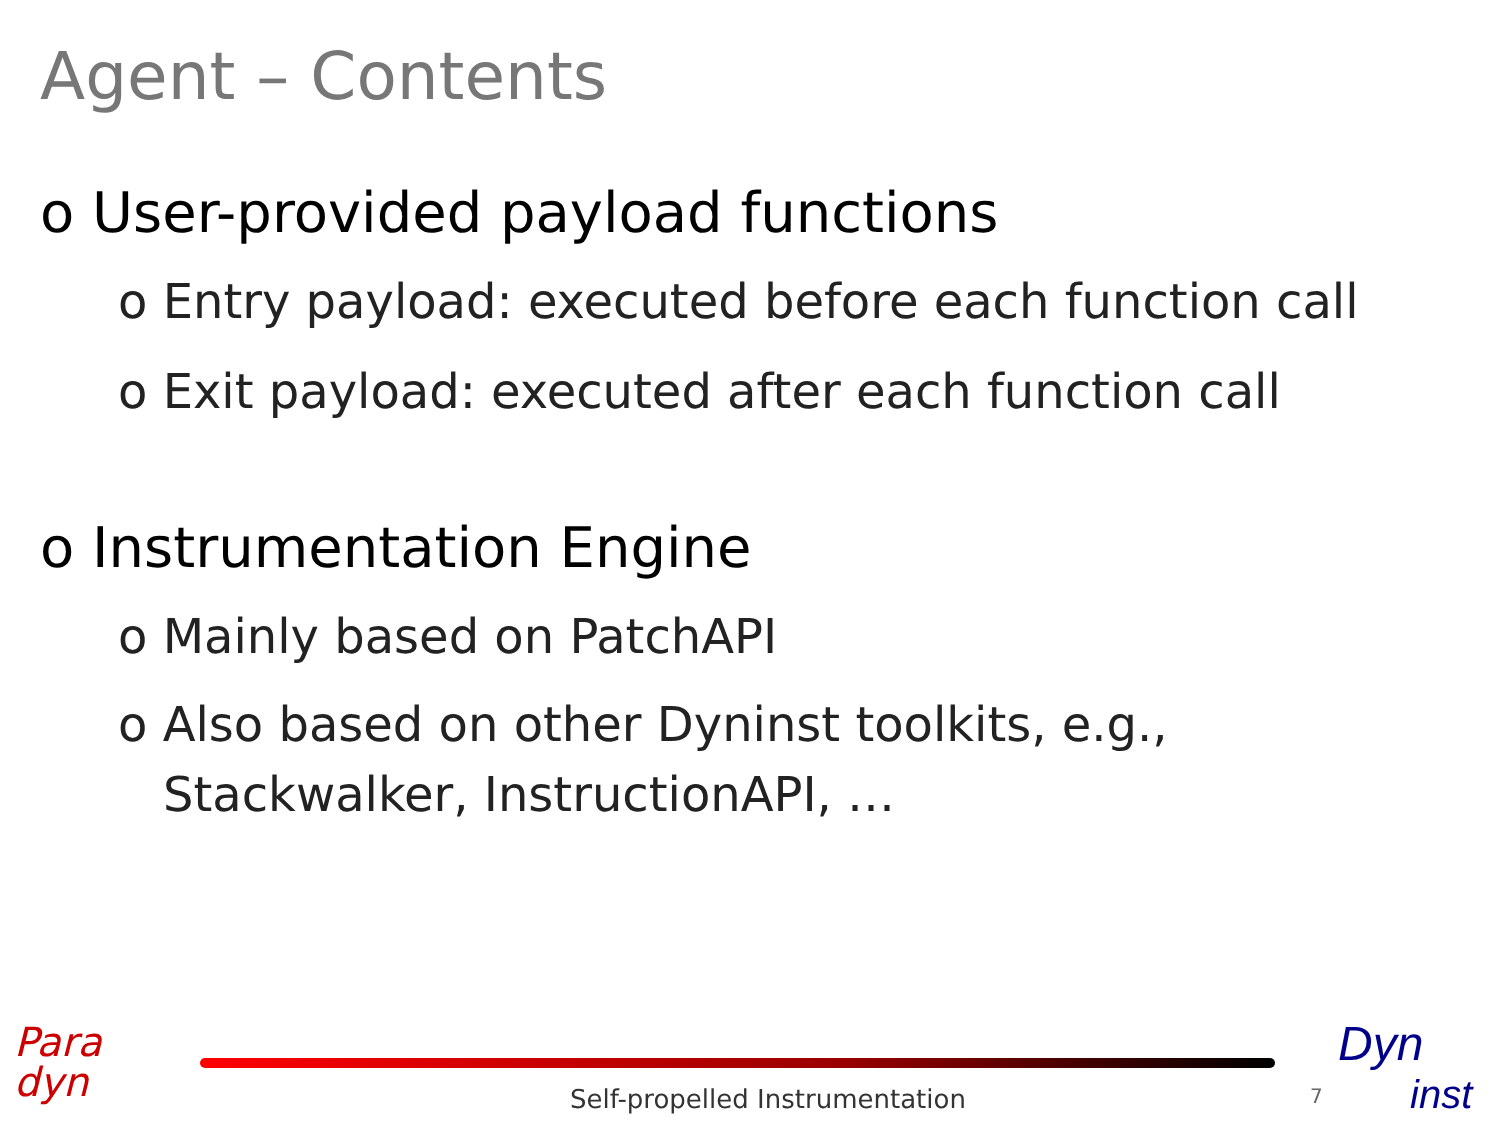Agent – Contents
o User-provided payload functions
o Entry payload: executed before each function call
o Exit payload: executed after each function call
o Instrumentation Engine
o Mainly based on PatchAPI
o Also based on other Dyninst toolkits, e.g., Stackwalker, InstructionAPI, …
Para
dyn
Self-propelled Instrumentation 7
Dyn
inst